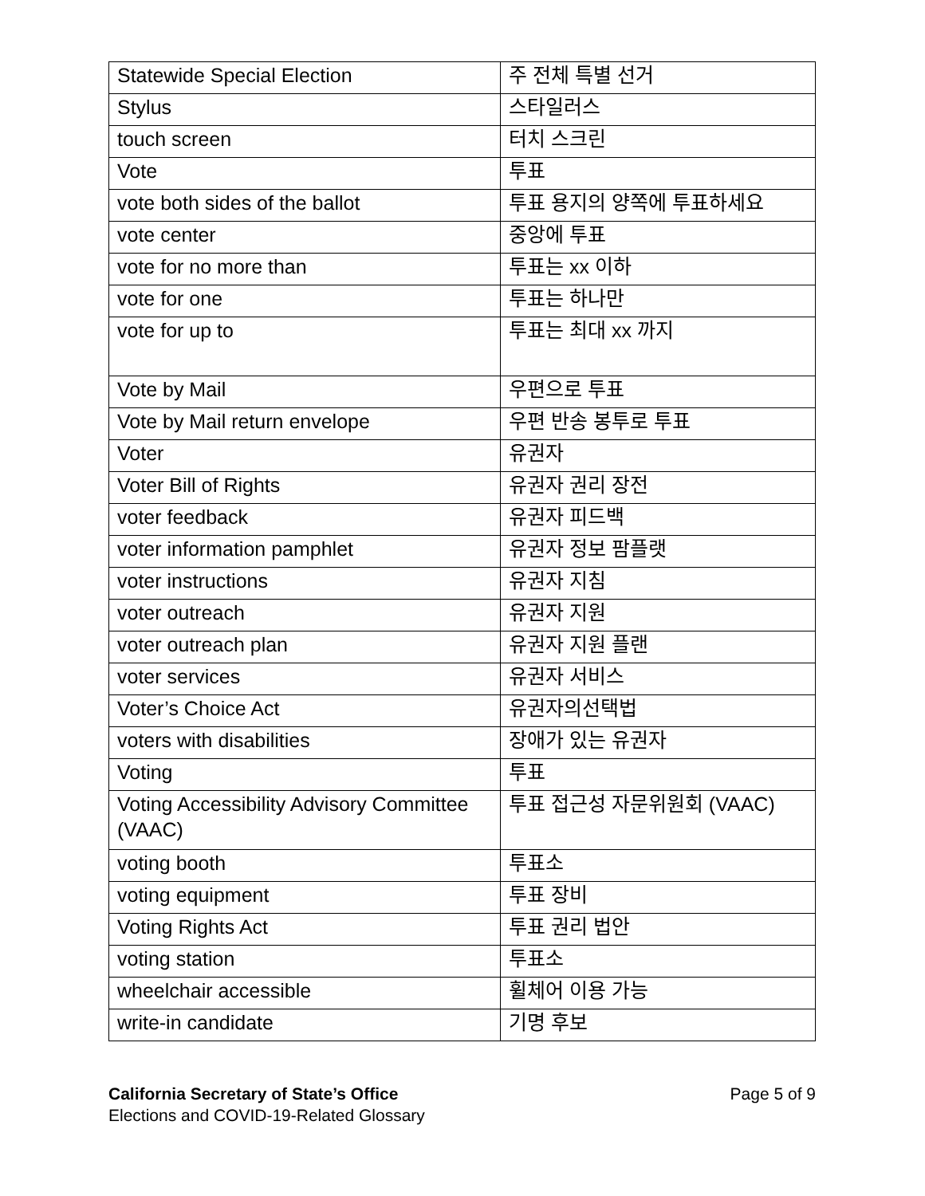| Statewide Special Election | 주 전체 특별 선거 |
| Stylus | 스타일러스 |
| touch screen | 터치 스크린 |
| Vote | 투표 |
| vote both sides of the ballot | 투표 용지의 양쪽에 투표하세요 |
| vote center | 중앙에 투표 |
| vote for no more than | 투표는 xx 이하 |
| vote for one | 투표는 하나만 |
| vote for up to | 투표는 최대 xx 까지 |
| Vote by Mail | 우편으로 투표 |
| Vote by Mail return envelope | 우편 반송 봉투로 투표 |
| Voter | 유권자 |
| Voter Bill of Rights | 유권자 권리 장전 |
| voter feedback | 유권자 피드백 |
| voter information pamphlet | 유권자 정보 팜플랫 |
| voter instructions | 유권자 지침 |
| voter outreach | 유권자 지원 |
| voter outreach plan | 유권자 지원 플랜 |
| voter services | 유권자 서비스 |
| Voter’s Choice Act | 유권자의선택법 |
| voters with disabilities | 장애가 있는 유권자 |
| Voting | 투표 |
| Voting Accessibility Advisory Committee (VAAC) | 투표 접근성 자문위원회 (VAAC) |
| voting booth | 투표소 |
| voting equipment | 투표 장비 |
| Voting Rights Act | 투표 권리 법안 |
| voting station | 투표소 |
| wheelchair accessible | 휠체어 이용 가능 |
| write-in candidate | 기명 후보 |
California Secretary of State’s Office
Elections and COVID-19-Related Glossary
Page 5 of 9